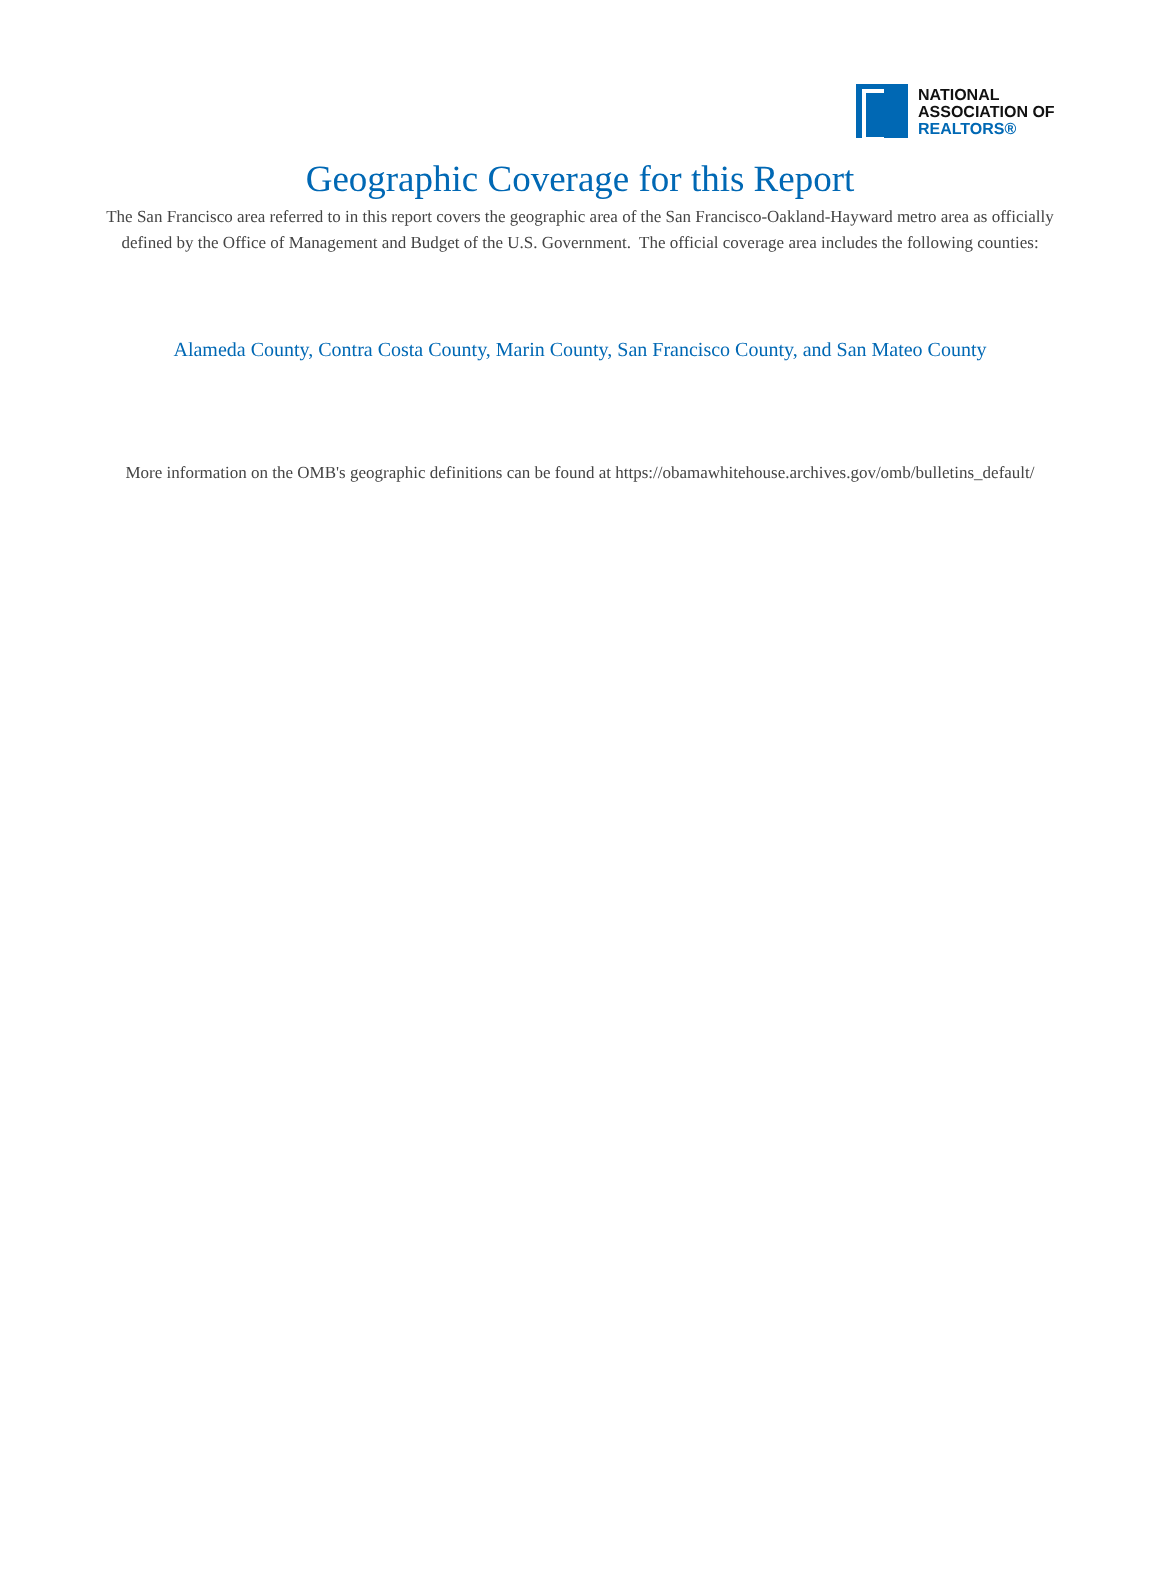NATIONAL
ASSOCIATION OF
REALTORS®
Geographic Coverage for this Report
The San Francisco area referred to in this report covers the geographic area of the San Francisco-Oakland-Hayward metro area as officially defined by the Office of Management and Budget of the U.S. Government. The official coverage area includes the following counties:
Alameda County, Contra Costa County, Marin County, San Francisco County, and San Mateo County
More information on the OMB's geographic definitions can be found at https://obamawhitehouse.archives.gov/omb/bulletins_default/